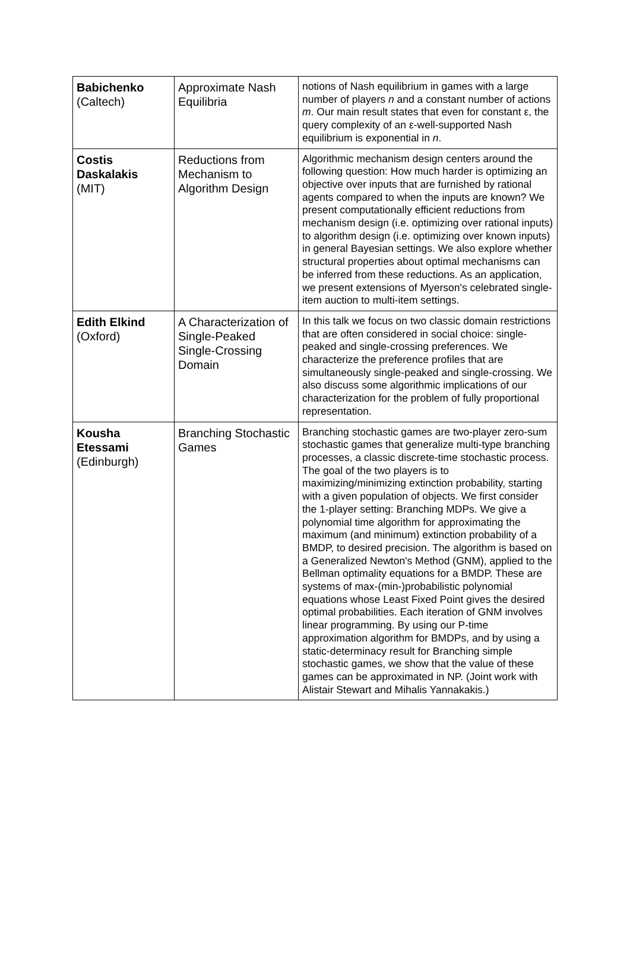| Babichenko (Caltech) | Approximate Nash Equilibria | notions of Nash equilibrium in games with a large number of players n and a constant number of actions m . Our main result states that even for constant ε, the query complexity of an ε-well-supported Nash equilibrium is exponential in n . |
| Costis Daskalakis (MIT) | Reductions from Mechanism to Algorithm Design | Algorithmic mechanism design centers around the following question: How much harder is optimizing an objective over inputs that are furnished by rational agents compared to when the inputs are known? We present computationally efficient reductions from mechanism design (i.e. optimizing over rational inputs) to algorithm design (i.e. optimizing over known inputs) in general Bayesian settings. We also explore whether structural properties about optimal mechanisms can be inferred from these reductions. As an application, we present extensions of Myerson's celebrated single-item auction to multi-item settings. |
| Edith Elkind (Oxford) | A Characterization of Single-Peaked Single-Crossing Domain | In this talk we focus on two classic domain restrictions that are often considered in social choice: single-peaked and single-crossing preferences. We characterize the preference profiles that are simultaneously single-peaked and single-crossing. We also discuss some algorithmic implications of our characterization for the problem of fully proportional representation. |
| Kousha Etessami (Edinburgh) | Branching Stochastic Games | Branching stochastic games are two-player zero-sum stochastic games that generalize multi-type branching processes, a classic discrete-time stochastic process. The goal of the two players is to maximizing/minimizing extinction probability, starting with a given population of objects. We first consider the 1-player setting: Branching MDPs. We give a polynomial time algorithm for approximating the maximum (and minimum) extinction probability of a BMDP, to desired precision. The algorithm is based on a Generalized Newton's Method (GNM), applied to the Bellman optimality equations for a BMDP. These are systems of max-(min-)probabilistic polynomial equations whose Least Fixed Point gives the desired optimal probabilities. Each iteration of GNM involves linear programming. By using our P-time approximation algorithm for BMDPs, and by using a static-determinacy result for Branching simple stochastic games, we show that the value of these games can be approximated in NP. (Joint work with Alistair Stewart and Mihalis Yannakakis.) |